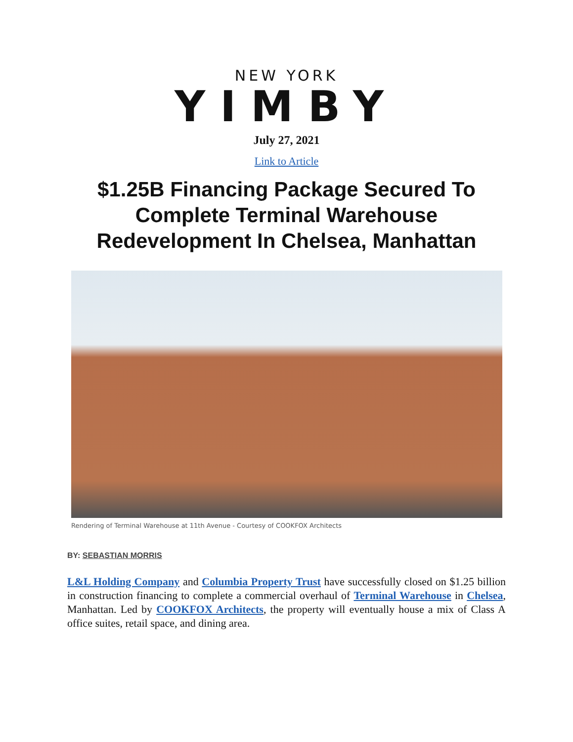NEW YORK
YIMBY
July 27, 2021
Link to Article
$1.25B Financing Package Secured To Complete Terminal Warehouse Redevelopment In Chelsea, Manhattan
Rendering of Terminal Warehouse at 11th Avenue - Courtesy of COOKFOX Architects
BY: SEBASTIAN MORRIS
L&L Holding Company and Columbia Property Trust have successfully closed on $1.25 billion in construction financing to complete a commercial overhaul of Terminal Warehouse in Chelsea, Manhattan. Led by COOKFOX Architects, the property will eventually house a mix of Class A office suites, retail space, and dining area.